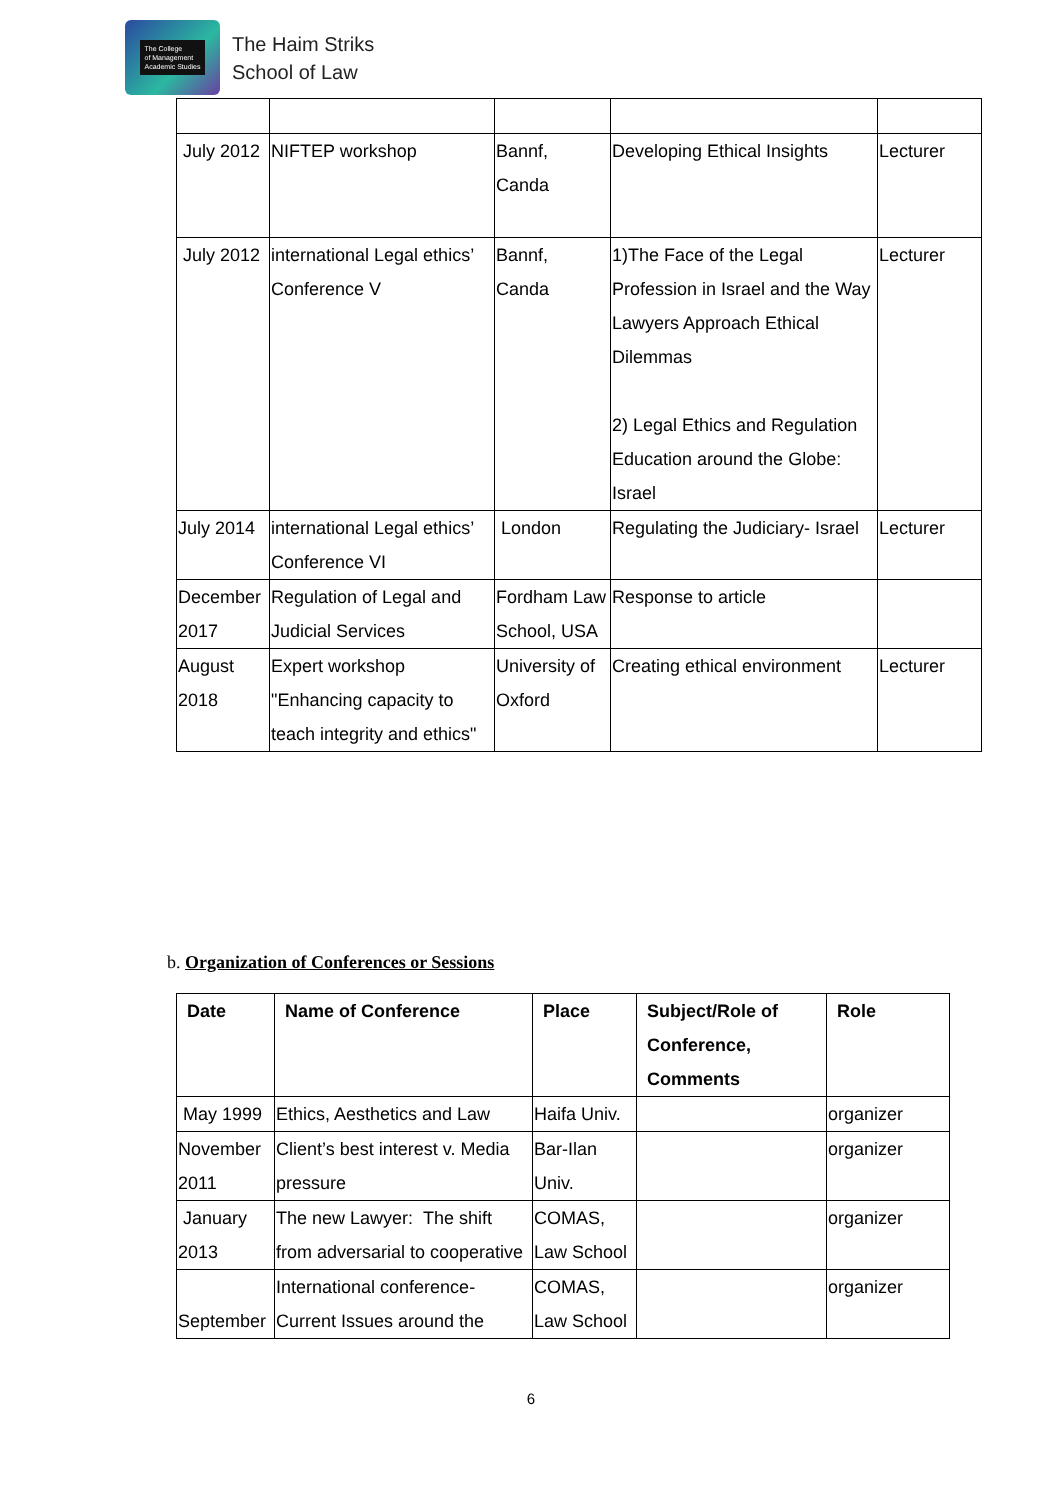The College
of Management
Academic Studies
The Haim Striks
School of Law
| July 2012 | NIFTEP workshop | Bannf, Canda | Developing Ethical Insights | Lecturer |
| July 2012 | international Legal ethics’ Conference V | Bannf, Canda | 1)The Face of the Legal Profession in Israel and the Way Lawyers Approach Ethical Dilemmas 2) Legal Ethics and Regulation Education around the Globe: Israel | Lecturer |
| July 2014 | international Legal ethics’ Conference VI | London | Regulating the Judiciary- Israel | Lecturer |
| December 2017 | Regulation of Legal and Judicial Services | Fordham Law School, USA | Response to article | |
| August 2018 | Expert workshop "Enhancing capacity to teach integrity and ethics" | University of Oxford | Creating ethical environment | Lecturer |
b. Organization of Conferences or Sessions
| Date | Name of Conference | Place | Subject/Role of Conference, Comments | Role |
| --- | --- | --- | --- | --- |
| May 1999 | Ethics, Aesthetics and Law | Haifa Univ. | | organizer |
| November 2011 | Client’s best interest v. Media pressure | Bar-Ilan Univ. | | organizer |
| January 2013 | The new Lawyer: The shift from adversarial to cooperative | COMAS, Law School | | organizer |
| September | International conference- Current Issues around the | COMAS, Law School | | organizer |
6